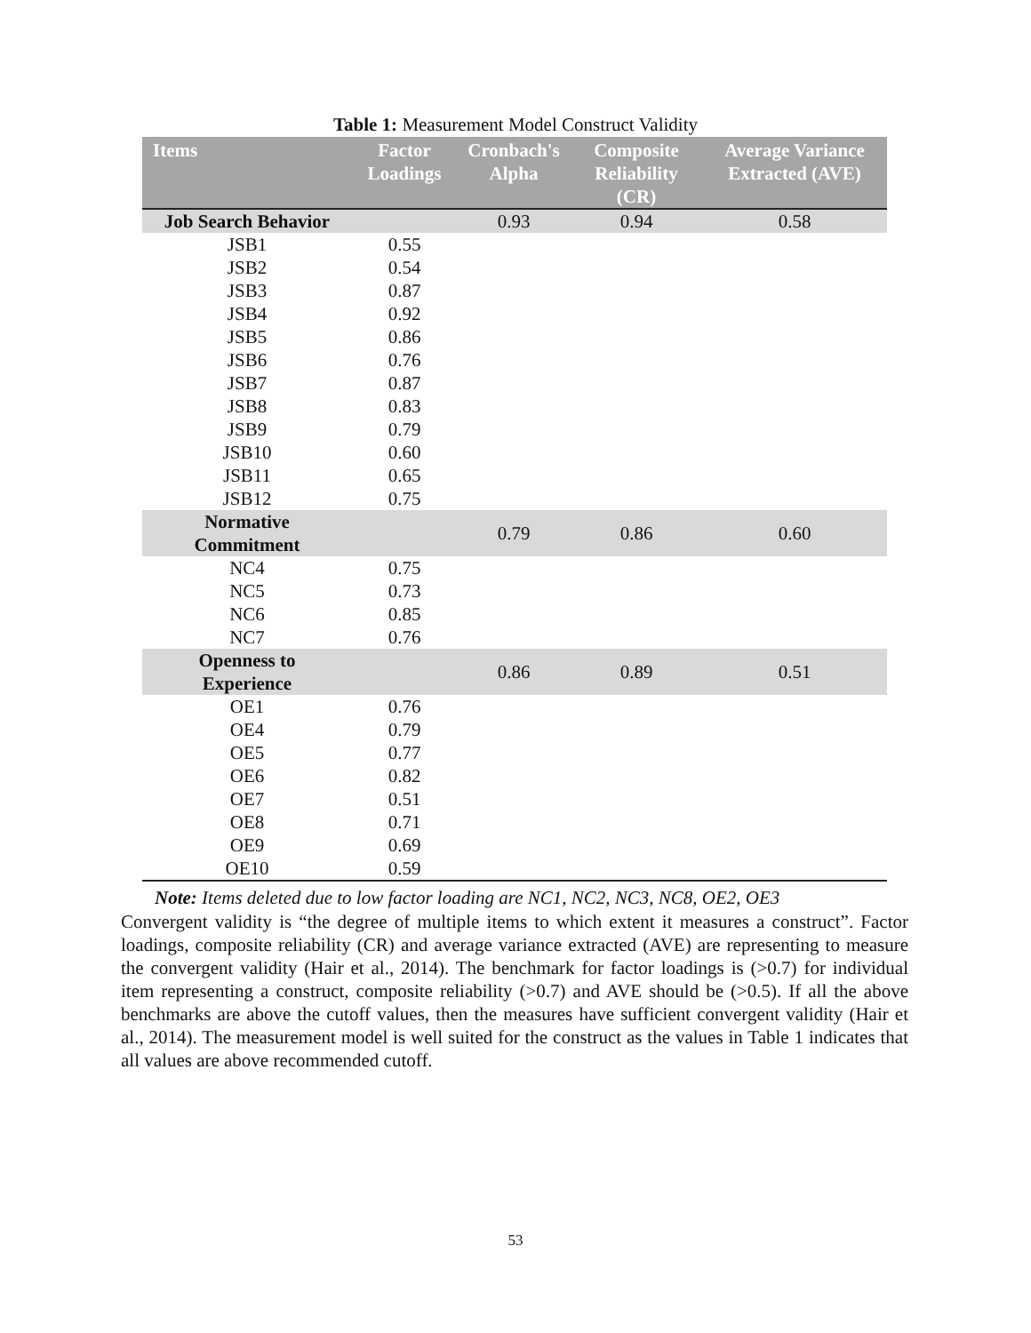Table 1: Measurement Model Construct Validity
| Items | Factor Loadings | Cronbach's Alpha | Composite Reliability (CR) | Average Variance Extracted (AVE) |
| --- | --- | --- | --- | --- |
| Job Search Behavior | | 0.93 | 0.94 | 0.58 |
| JSB1 | 0.55 | | | |
| JSB2 | 0.54 | | | |
| JSB3 | 0.87 | | | |
| JSB4 | 0.92 | | | |
| JSB5 | 0.86 | | | |
| JSB6 | 0.76 | | | |
| JSB7 | 0.87 | | | |
| JSB8 | 0.83 | | | |
| JSB9 | 0.79 | | | |
| JSB10 | 0.60 | | | |
| JSB11 | 0.65 | | | |
| JSB12 | 0.75 | | | |
| Normative Commitment | | 0.79 | 0.86 | 0.60 |
| NC4 | 0.75 | | | |
| NC5 | 0.73 | | | |
| NC6 | 0.85 | | | |
| NC7 | 0.76 | | | |
| Openness to Experience | | 0.86 | 0.89 | 0.51 |
| OE1 | 0.76 | | | |
| OE4 | 0.79 | | | |
| OE5 | 0.77 | | | |
| OE6 | 0.82 | | | |
| OE7 | 0.51 | | | |
| OE8 | 0.71 | | | |
| OE9 | 0.69 | | | |
| OE10 | 0.59 | | | |
Note: Items deleted due to low factor loading are NC1, NC2, NC3, NC8, OE2, OE3
Convergent validity is “the degree of multiple items to which extent it measures a construct”. Factor loadings, composite reliability (CR) and average variance extracted (AVE) are representing to measure the convergent validity (Hair et al., 2014). The benchmark for factor loadings is (>0.7) for individual item representing a construct, composite reliability (>0.7) and AVE should be (>0.5). If all the above benchmarks are above the cutoff values, then the measures have sufficient convergent validity (Hair et al., 2014). The measurement model is well suited for the construct as the values in Table 1 indicates that all values are above recommended cutoff.
53